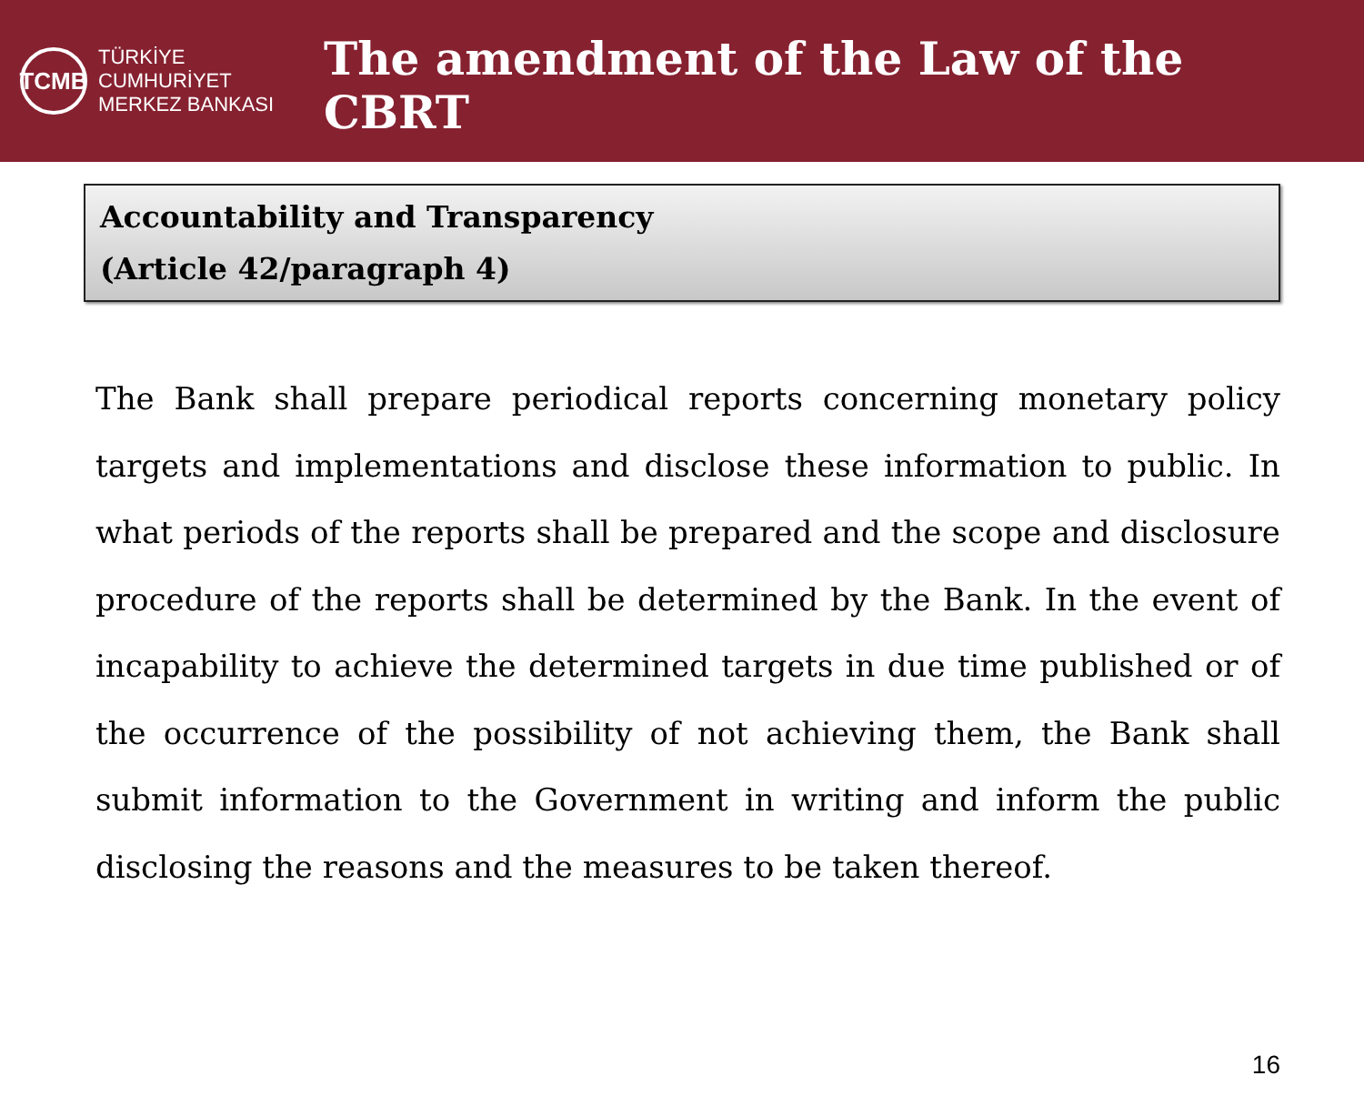TCMB
TÜRKİYE CUMHURİYET
MERKEZ BANKASI
The amendment of the Law of the CBRT
Accountability and Transparency
(Article 42/paragraph 4)
The Bank shall prepare periodical reports concerning monetary policy targets and implementations and disclose these information to public. In what periods of the reports shall be prepared and the scope and disclosure procedure of the reports shall be determined by the Bank. In the event of incapability to achieve the determined targets in due time published or of the occurrence of the possibility of not achieving them, the Bank shall submit information to the Government in writing and inform the public disclosing the reasons and the measures to be taken thereof.
16